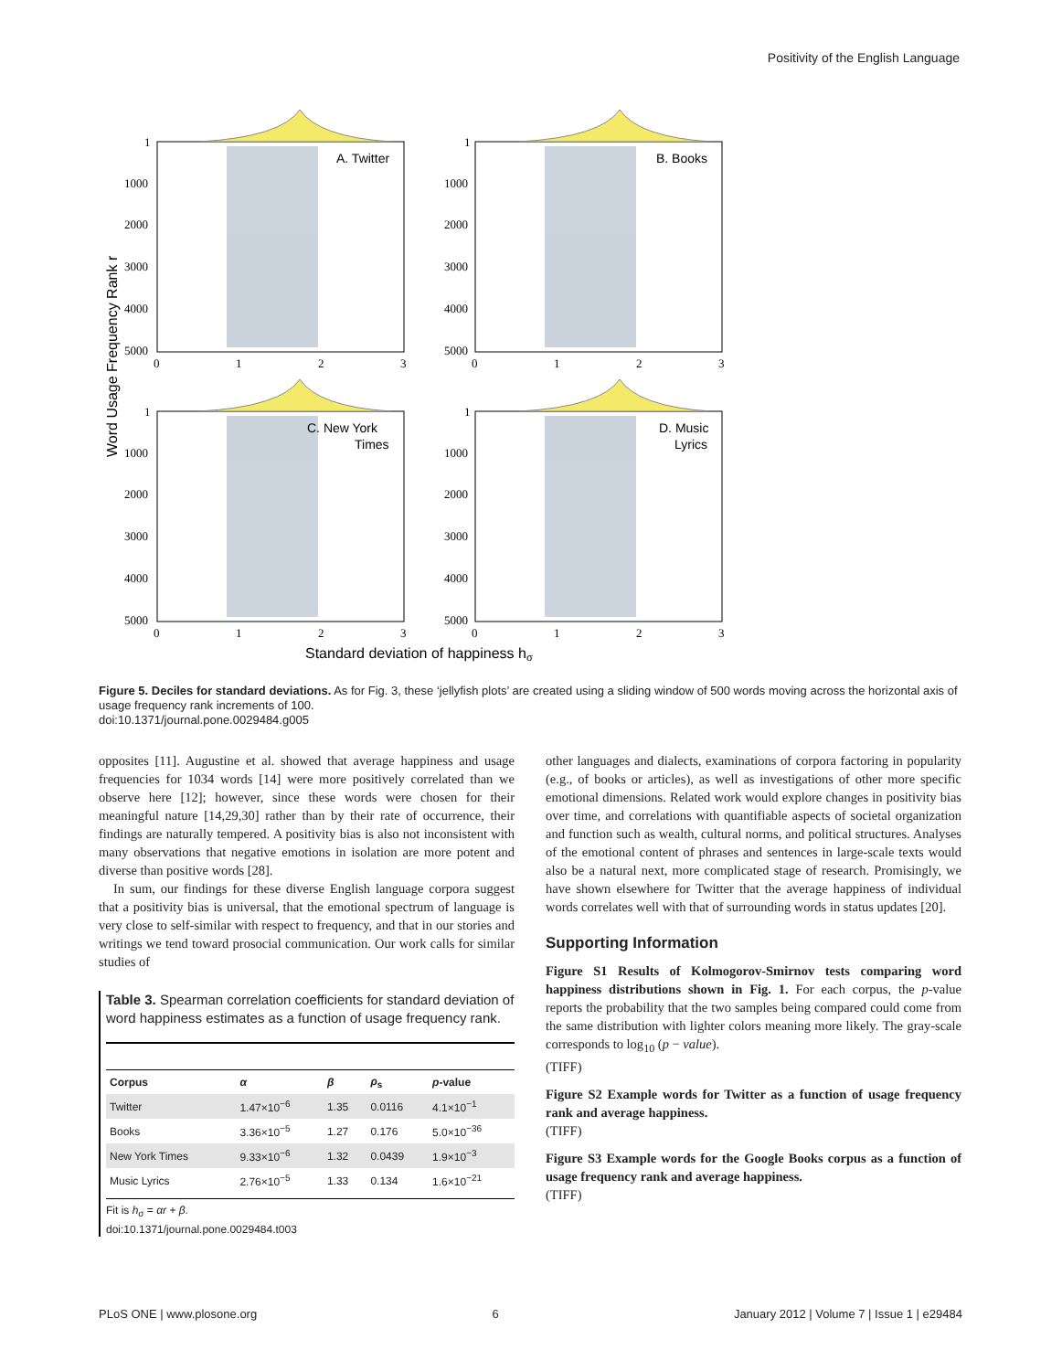Positivity of the English Language
Word Usage Frequency Rank r
A. Twitter
B. Books
C. New York
Times
D. Music
Lyrics
1
1000
2000
3000
4000
5000
0
1
2
3
1
1000
2000
3000
4000
5000
0
1
2
3
1
1000
2000
3000
4000
5000
0
1
2
3
1
1000
2000
3000
4000
5000
0
1
2
3
Standard deviation of happiness hσ
Figure 5. Deciles for standard deviations. As for Fig. 3, these ‘jellyfish plots’ are created using a sliding window of 500 words moving across the horizontal axis of usage frequency rank increments of 100.
doi:10.1371/journal.pone.0029484.g005
opposites [11]. Augustine et al. showed that average happiness and usage frequencies for 1034 words [14] were more positively correlated than we observe here [12]; however, since these words were chosen for their meaningful nature [14,29,30] rather than by their rate of occurrence, their findings are naturally tempered. A positivity bias is also not inconsistent with many observations that negative emotions in isolation are more potent and diverse than positive words [28].
In sum, our findings for these diverse English language corpora suggest that a positivity bias is universal, that the emotional spectrum of language is very close to self-similar with respect to frequency, and that in our stories and writings we tend toward prosocial communication. Our work calls for similar studies of
Table 3. Spearman correlation coefficients for standard deviation of word happiness estimates as a function of usage frequency rank.
| Corpus | α | β | ρ<sub>s</sub> | p -value |
| --- | --- | --- | --- | --- |
| Twitter | 1.47×10<sup>−6</sup> | 1.35 | 0.0116 | 4.1×10<sup>−1</sup> |
| Books | 3.36×10<sup>−5</sup> | 1.27 | 0.176 | 5.0×10<sup>−36</sup> |
| New York Times | 9.33×10<sup>−6</sup> | 1.32 | 0.0439 | 1.9×10<sup>−3</sup> |
| Music Lyrics | 2.76×10<sup>−5</sup> | 1.33 | 0.134 | 1.6×10<sup>−21</sup> |
Fit is h<sub>σ</sub> = αr + β.
doi:10.1371/journal.pone.0029484.t003
other languages and dialects, examinations of corpora factoring in popularity (e.g., of books or articles), as well as investigations of other more specific emotional dimensions. Related work would explore changes in positivity bias over time, and correlations with quantifiable aspects of societal organization and function such as wealth, cultural norms, and political structures. Analyses of the emotional content of phrases and sentences in large-scale texts would also be a natural next, more complicated stage of research. Promisingly, we have shown elsewhere for Twitter that the average happiness of individual words correlates well with that of surrounding words in status updates [20].
Supporting Information
Figure S1 Results of Kolmogorov-Smirnov tests comparing word happiness distributions shown in Fig. 1. For each corpus, the p-value reports the probability that the two samples being compared could come from the same distribution with lighter colors meaning more likely. The gray-scale corresponds to log<sub>10</sub> (p − value).
(TIFF)
Figure S2 Example words for Twitter as a function of usage frequency rank and average happiness.
(TIFF)
Figure S3 Example words for the Google Books corpus as a function of usage frequency rank and average happiness.
(TIFF)
PLoS ONE | www.plosone.org 6 January 2012 | Volume 7 | Issue 1 | e29484